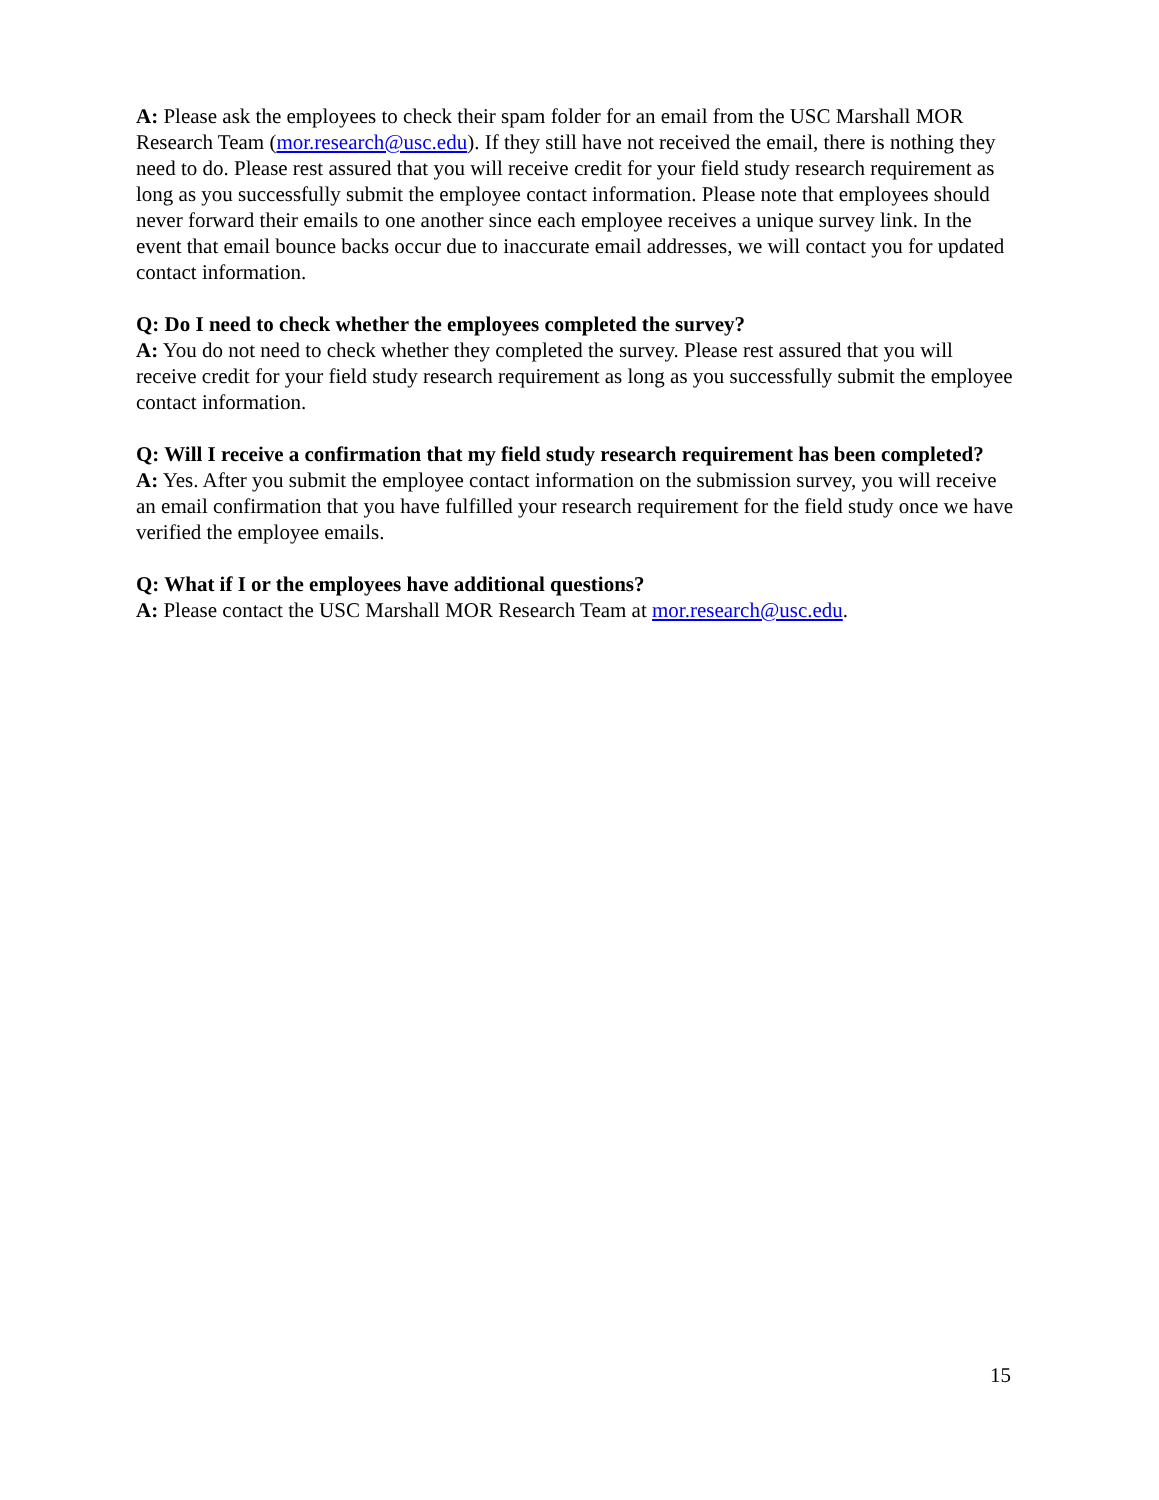A: Please ask the employees to check their spam folder for an email from the USC Marshall MOR Research Team (mor.research@usc.edu). If they still have not received the email, there is nothing they need to do. Please rest assured that you will receive credit for your field study research requirement as long as you successfully submit the employee contact information. Please note that employees should never forward their emails to one another since each employee receives a unique survey link. In the event that email bounce backs occur due to inaccurate email addresses, we will contact you for updated contact information.
Q: Do I need to check whether the employees completed the survey?
A: You do not need to check whether they completed the survey. Please rest assured that you will receive credit for your field study research requirement as long as you successfully submit the employee contact information.
Q: Will I receive a confirmation that my field study research requirement has been completed?
A: Yes. After you submit the employee contact information on the submission survey, you will receive an email confirmation that you have fulfilled your research requirement for the field study once we have verified the employee emails.
Q: What if I or the employees have additional questions?
A: Please contact the USC Marshall MOR Research Team at mor.research@usc.edu.
15